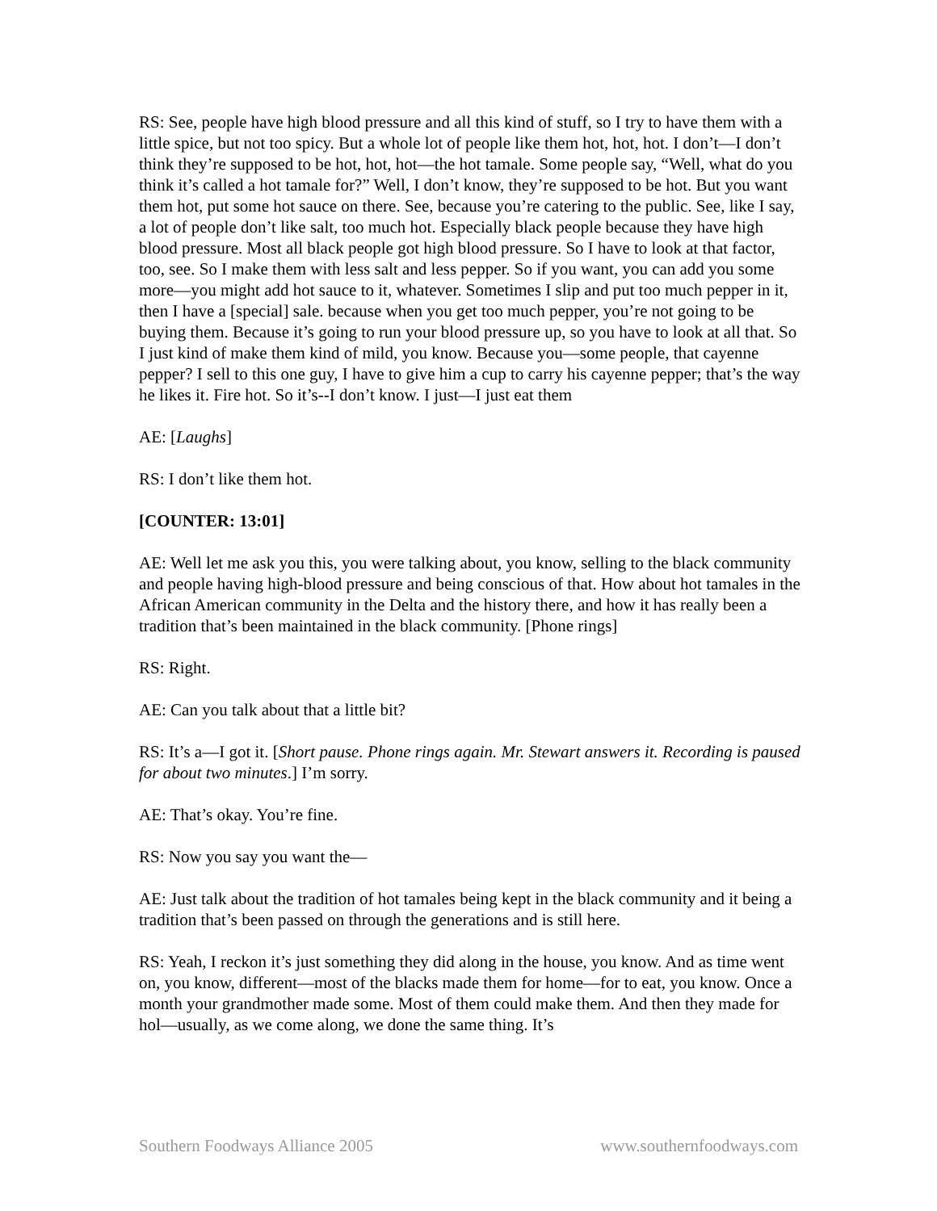RS: See, people have high blood pressure and all this kind of stuff, so I try to have them with a little spice, but not too spicy. But a whole lot of people like them hot, hot, hot. I don’t—I don’t think they’re supposed to be hot, hot, hot—the hot tamale. Some people say, “Well, what do you think it’s called a hot tamale for?” Well, I don’t know, they’re supposed to be hot. But you want them hot, put some hot sauce on there. See, because you’re catering to the public. See, like I say, a lot of people don’t like salt, too much hot. Especially black people because they have high blood pressure. Most all black people got high blood pressure. So I have to look at that factor, too, see. So I make them with less salt and less pepper. So if you want, you can add you some more—you might add hot sauce to it, whatever. Sometimes I slip and put too much pepper in it, then I have a [special] sale. because when you get too much pepper, you’re not going to be buying them. Because it’s going to run your blood pressure up, so you have to look at all that. So I just kind of make them kind of mild, you know. Because you—some people, that cayenne pepper? I sell to this one guy, I have to give him a cup to carry his cayenne pepper; that’s the way he likes it. Fire hot. So it’s--I don’t know. I just—I just eat them
AE: [Laughs]
RS: I don’t like them hot.
[COUNTER: 13:01]
AE: Well let me ask you this, you were talking about, you know, selling to the black community and people having high-blood pressure and being conscious of that. How about hot tamales in the African American community in the Delta and the history there, and how it has really been a tradition that’s been maintained in the black community. [Phone rings]
RS: Right.
AE: Can you talk about that a little bit?
RS: It’s a—I got it. [Short pause. Phone rings again. Mr. Stewart answers it. Recording is paused for about two minutes.] I’m sorry.
AE: That’s okay. You’re fine.
RS: Now you say you want the—
AE: Just talk about the tradition of hot tamales being kept in the black community and it being a tradition that’s been passed on through the generations and is still here.
RS: Yeah, I reckon it’s just something they did along in the house, you know. And as time went on, you know, different—most of the blacks made them for home—for to eat, you know. Once a month your grandmother made some. Most of them could make them. And then they made for hol—usually, as we come along, we done the same thing. It’s
Southern Foodways Alliance 2005 www.southernfoodways.com